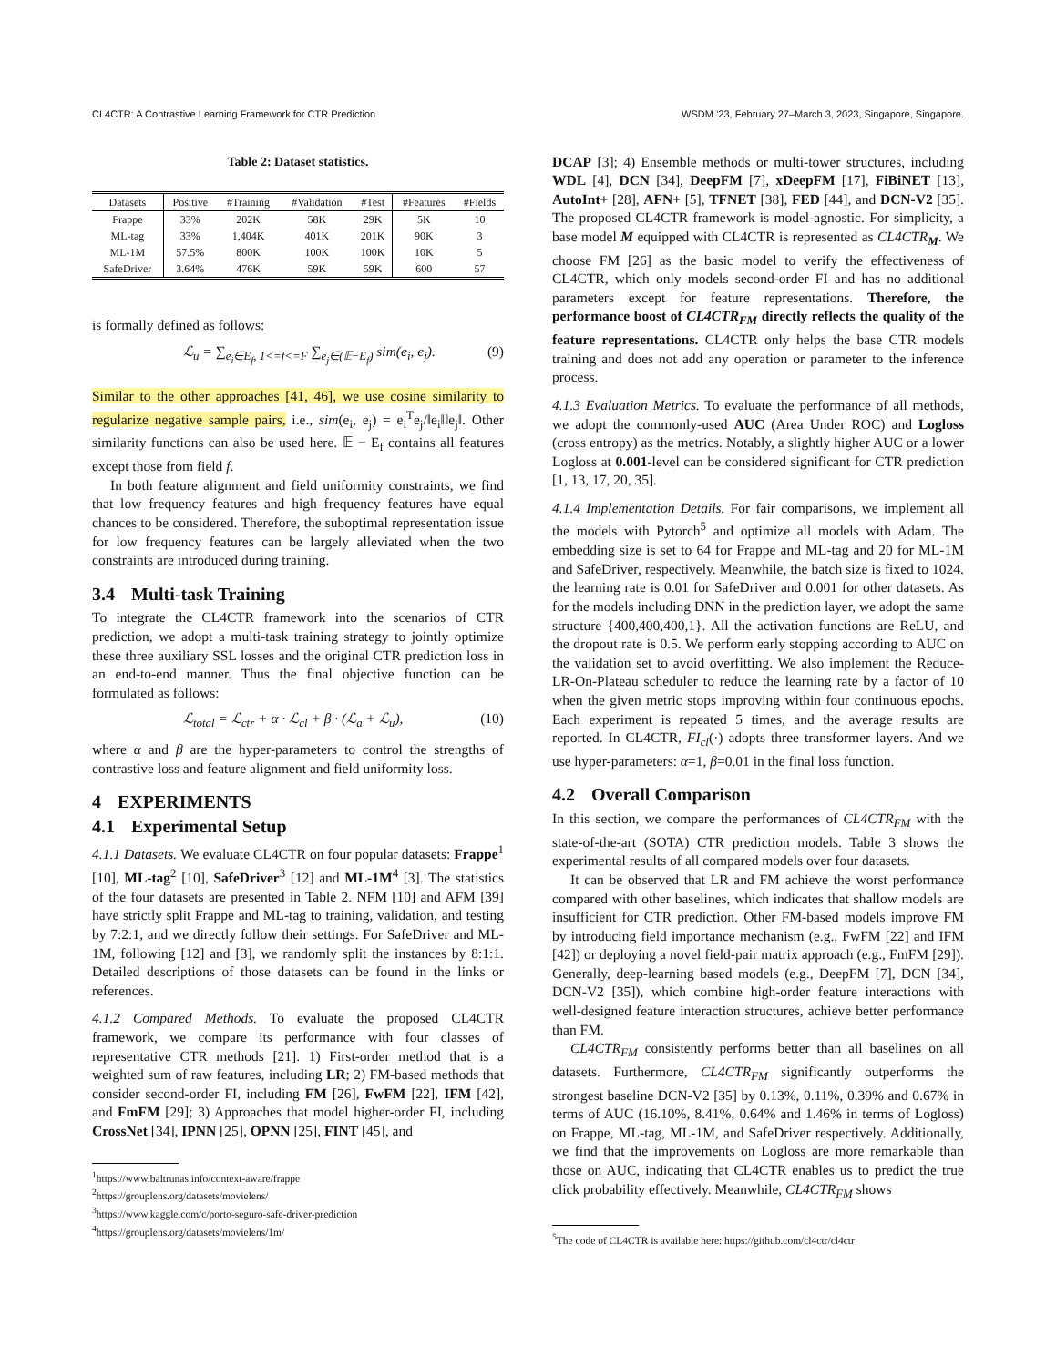CL4CTR: A Contrastive Learning Framework for CTR Prediction WSDM ’23, February 27–March 3, 2023, Singapore, Singapore.
Table 2: Dataset statistics.
| Datasets | Positive | #Training | #Validation | #Test | #Features | #Fields |
| --- | --- | --- | --- | --- | --- | --- |
| Frappe | 33% | 202K | 58K | 29K | 5K | 10 |
| ML-tag | 33% | 1,404K | 401K | 201K | 90K | 3 |
| ML-1M | 57.5% | 800K | 100K | 100K | 10K | 5 |
| SafeDriver | 3.64% | 476K | 59K | 59K | 600 | 57 |
is formally defined as follows:
ℒ<sub>u</sub> = ∑<sub>e<sub>i</sub>∈E<sub>f</sub>, 1<=f<=F</sub> ∑<sub>e<sub>j</sub>∈(𝔼−E<sub>f</sub>)</sub> sim(e<sub>i</sub>, e<sub>j</sub>). (9)
Similar to the other approaches [41, 46], we use cosine similarity to regularize negative sample pairs, i.e., sim(e<sub>i</sub>, e<sub>j</sub>) = e<sub>i</sub><sup>T</sup>e<sub>j</sub>/‖e<sub>i</sub>‖‖e<sub>j</sub>‖. Other similarity functions can also be used here. 𝔼 − E<sub>f</sub> contains all features except those from field f.
In both feature alignment and field uniformity constraints, we find that low frequency features and high frequency features have equal chances to be considered. Therefore, the suboptimal representation issue for low frequency features can be largely alleviated when the two constraints are introduced during training.
3.4 Multi-task Training
To integrate the CL4CTR framework into the scenarios of CTR prediction, we adopt a multi-task training strategy to jointly optimize these three auxiliary SSL losses and the original CTR prediction loss in an end-to-end manner. Thus the final objective function can be formulated as follows:
ℒ<sub>total</sub> = ℒ<sub>ctr</sub> + α · ℒ<sub>cl</sub> + β · (ℒ<sub>a</sub> + ℒ<sub>u</sub>), (10)
where α and β are the hyper-parameters to control the strengths of contrastive loss and feature alignment and field uniformity loss.
4 EXPERIMENTS
4.1 Experimental Setup
4.1.1 Datasets. We evaluate CL4CTR on four popular datasets: Frappe<sup>1</sup> [10], ML-tag<sup>2</sup> [10], SafeDriver<sup>3</sup> [12] and ML-1M<sup>4</sup> [3]. The statistics of the four datasets are presented in Table 2. NFM [10] and AFM [39] have strictly split Frappe and ML-tag to training, validation, and testing by 7:2:1, and we directly follow their settings. For SafeDriver and ML-1M, following [12] and [3], we randomly split the instances by 8:1:1. Detailed descriptions of those datasets can be found in the links or references.
4.1.2 Compared Methods. To evaluate the proposed CL4CTR framework, we compare its performance with four classes of representative CTR methods [21]. 1) First-order method that is a weighted sum of raw features, including LR; 2) FM-based methods that consider second-order FI, including FM [26], FwFM [22], IFM [42], and FmFM [29]; 3) Approaches that model higher-order FI, including CrossNet [34], IPNN [25], OPNN [25], FINT [45], and
<sup>1</sup> https://www.baltrunas.info/context-aware/frappe
<sup>2</sup> https://grouplens.org/datasets/movielens/
<sup>3</sup> https://www.kaggle.com/c/porto-seguro-safe-driver-prediction
<sup>4</sup> https://grouplens.org/datasets/movielens/1m/
DCAP [3]; 4) Ensemble methods or multi-tower structures, including WDL [4], DCN [34], DeepFM [7], xDeepFM [17], FiBiNET [13], AutoInt+ [28], AFN+ [5], TFNET [38], FED [44], and DCN-V2 [35]. The proposed CL4CTR framework is model-agnostic. For simplicity, a base model M equipped with CL4CTR is represented as CL4CTR<sub>M</sub>. We choose FM [26] as the basic model to verify the effectiveness of CL4CTR, which only models second-order FI and has no additional parameters except for feature representations. Therefore, the performance boost of CL4CTR<sub>FM</sub> directly reflects the quality of the feature representations. CL4CTR only helps the base CTR models training and does not add any operation or parameter to the inference process.
4.1.3 Evaluation Metrics. To evaluate the performance of all methods, we adopt the commonly-used AUC (Area Under ROC) and Logloss (cross entropy) as the metrics. Notably, a slightly higher AUC or a lower Logloss at 0.001-level can be considered significant for CTR prediction [1, 13, 17, 20, 35].
4.1.4 Implementation Details. For fair comparisons, we implement all the models with Pytorch<sup>5</sup> and optimize all models with Adam. The embedding size is set to 64 for Frappe and ML-tag and 20 for ML-1M and SafeDriver, respectively. Meanwhile, the batch size is fixed to 1024. the learning rate is 0.01 for SafeDriver and 0.001 for other datasets. As for the models including DNN in the prediction layer, we adopt the same structure {400,400,400,1}. All the activation functions are ReLU, and the dropout rate is 0.5. We perform early stopping according to AUC on the validation set to avoid overfitting. We also implement the Reduce-LR-On-Plateau scheduler to reduce the learning rate by a factor of 10 when the given metric stops improving within four continuous epochs. Each experiment is repeated 5 times, and the average results are reported. In CL4CTR, FI<sub>cl</sub>(·) adopts three transformer layers. And we use hyper-parameters: α=1, β=0.01 in the final loss function.
4.2 Overall Comparison
In this section, we compare the performances of CL4CTR<sub>FM</sub> with the state-of-the-art (SOTA) CTR prediction models. Table 3 shows the experimental results of all compared models over four datasets.
It can be observed that LR and FM achieve the worst performance compared with other baselines, which indicates that shallow models are insufficient for CTR prediction. Other FM-based models improve FM by introducing field importance mechanism (e.g., FwFM [22] and IFM [42]) or deploying a novel field-pair matrix approach (e.g., FmFM [29]). Generally, deep-learning based models (e.g., DeepFM [7], DCN [34], DCN-V2 [35]), which combine high-order feature interactions with well-designed feature interaction structures, achieve better performance than FM.
CL4CTR<sub>FM</sub> consistently performs better than all baselines on all datasets. Furthermore, CL4CTR<sub>FM</sub> significantly outperforms the strongest baseline DCN-V2 [35] by 0.13%, 0.11%, 0.39% and 0.67% in terms of AUC (16.10%, 8.41%, 0.64% and 1.46% in terms of Logloss) on Frappe, ML-tag, ML-1M, and SafeDriver respectively. Additionally, we find that the improvements on Logloss are more remarkable than those on AUC, indicating that CL4CTR enables us to predict the true click probability effectively. Meanwhile, CL4CTR<sub>FM</sub> shows
<sup>5</sup> The code of CL4CTR is available here: https://github.com/cl4ctr/cl4ctr